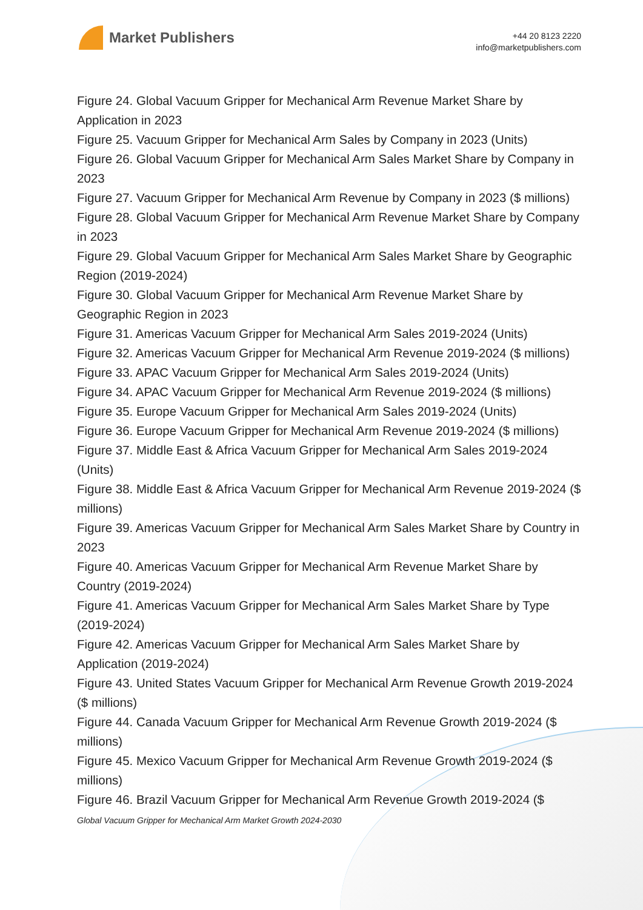Market Publishers
+44 20 8123 2220
info@marketpublishers.com
Figure 24. Global Vacuum Gripper for Mechanical Arm Revenue Market Share by Application in 2023
Figure 25. Vacuum Gripper for Mechanical Arm Sales by Company in 2023 (Units)
Figure 26. Global Vacuum Gripper for Mechanical Arm Sales Market Share by Company in 2023
Figure 27. Vacuum Gripper for Mechanical Arm Revenue by Company in 2023 ($ millions)
Figure 28. Global Vacuum Gripper for Mechanical Arm Revenue Market Share by Company in 2023
Figure 29. Global Vacuum Gripper for Mechanical Arm Sales Market Share by Geographic Region (2019-2024)
Figure 30. Global Vacuum Gripper for Mechanical Arm Revenue Market Share by Geographic Region in 2023
Figure 31. Americas Vacuum Gripper for Mechanical Arm Sales 2019-2024 (Units)
Figure 32. Americas Vacuum Gripper for Mechanical Arm Revenue 2019-2024 ($ millions)
Figure 33. APAC Vacuum Gripper for Mechanical Arm Sales 2019-2024 (Units)
Figure 34. APAC Vacuum Gripper for Mechanical Arm Revenue 2019-2024 ($ millions)
Figure 35. Europe Vacuum Gripper for Mechanical Arm Sales 2019-2024 (Units)
Figure 36. Europe Vacuum Gripper for Mechanical Arm Revenue 2019-2024 ($ millions)
Figure 37. Middle East & Africa Vacuum Gripper for Mechanical Arm Sales 2019-2024 (Units)
Figure 38. Middle East & Africa Vacuum Gripper for Mechanical Arm Revenue 2019-2024 ($ millions)
Figure 39. Americas Vacuum Gripper for Mechanical Arm Sales Market Share by Country in 2023
Figure 40. Americas Vacuum Gripper for Mechanical Arm Revenue Market Share by Country (2019-2024)
Figure 41. Americas Vacuum Gripper for Mechanical Arm Sales Market Share by Type (2019-2024)
Figure 42. Americas Vacuum Gripper for Mechanical Arm Sales Market Share by Application (2019-2024)
Figure 43. United States Vacuum Gripper for Mechanical Arm Revenue Growth 2019-2024 ($ millions)
Figure 44. Canada Vacuum Gripper for Mechanical Arm Revenue Growth 2019-2024 ($ millions)
Figure 45. Mexico Vacuum Gripper for Mechanical Arm Revenue Growth 2019-2024 ($ millions)
Figure 46. Brazil Vacuum Gripper for Mechanical Arm Revenue Growth 2019-2024 ($
Global Vacuum Gripper for Mechanical Arm Market Growth 2024-2030